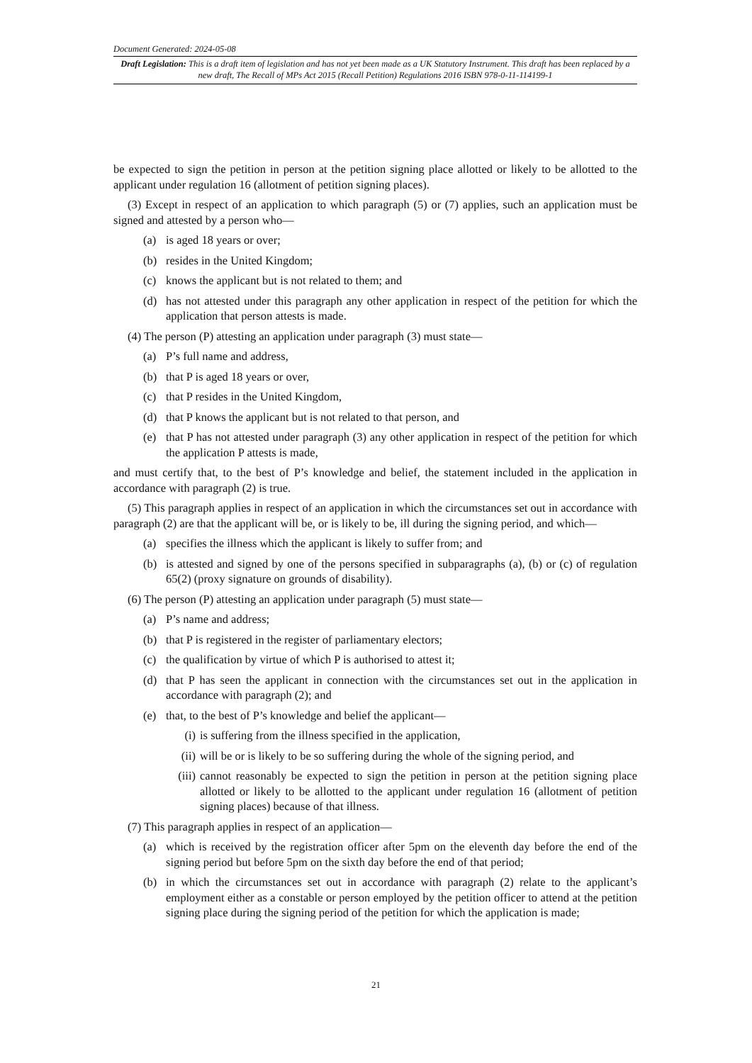Document Generated: 2024-05-08
Draft Legislation: This is a draft item of legislation and has not yet been made as a UK Statutory Instrument. This draft has been replaced by a new draft, The Recall of MPs Act 2015 (Recall Petition) Regulations 2016 ISBN 978-0-11-114199-1
be expected to sign the petition in person at the petition signing place allotted or likely to be allotted to the applicant under regulation 16 (allotment of petition signing places).
(3) Except in respect of an application to which paragraph (5) or (7) applies, such an application must be signed and attested by a person who—
(a) is aged 18 years or over;
(b) resides in the United Kingdom;
(c) knows the applicant but is not related to them; and
(d) has not attested under this paragraph any other application in respect of the petition for which the application that person attests is made.
(4) The person (P) attesting an application under paragraph (3) must state—
(a) P’s full name and address,
(b) that P is aged 18 years or over,
(c) that P resides in the United Kingdom,
(d) that P knows the applicant but is not related to that person, and
(e) that P has not attested under paragraph (3) any other application in respect of the petition for which the application P attests is made,
and must certify that, to the best of P’s knowledge and belief, the statement included in the application in accordance with paragraph (2) is true.
(5) This paragraph applies in respect of an application in which the circumstances set out in accordance with paragraph (2) are that the applicant will be, or is likely to be, ill during the signing period, and which—
(a) specifies the illness which the applicant is likely to suffer from; and
(b) is attested and signed by one of the persons specified in subparagraphs (a), (b) or (c) of regulation 65(2) (proxy signature on grounds of disability).
(6) The person (P) attesting an application under paragraph (5) must state—
(a) P’s name and address;
(b) that P is registered in the register of parliamentary electors;
(c) the qualification by virtue of which P is authorised to attest it;
(d) that P has seen the applicant in connection with the circumstances set out in the application in accordance with paragraph (2); and
(e) that, to the best of P’s knowledge and belief the applicant—
(i) is suffering from the illness specified in the application,
(ii) will be or is likely to be so suffering during the whole of the signing period, and
(iii) cannot reasonably be expected to sign the petition in person at the petition signing place allotted or likely to be allotted to the applicant under regulation 16 (allotment of petition signing places) because of that illness.
(7) This paragraph applies in respect of an application—
(a) which is received by the registration officer after 5pm on the eleventh day before the end of the signing period but before 5pm on the sixth day before the end of that period;
(b) in which the circumstances set out in accordance with paragraph (2) relate to the applicant’s employment either as a constable or person employed by the petition officer to attend at the petition signing place during the signing period of the petition for which the application is made;
21